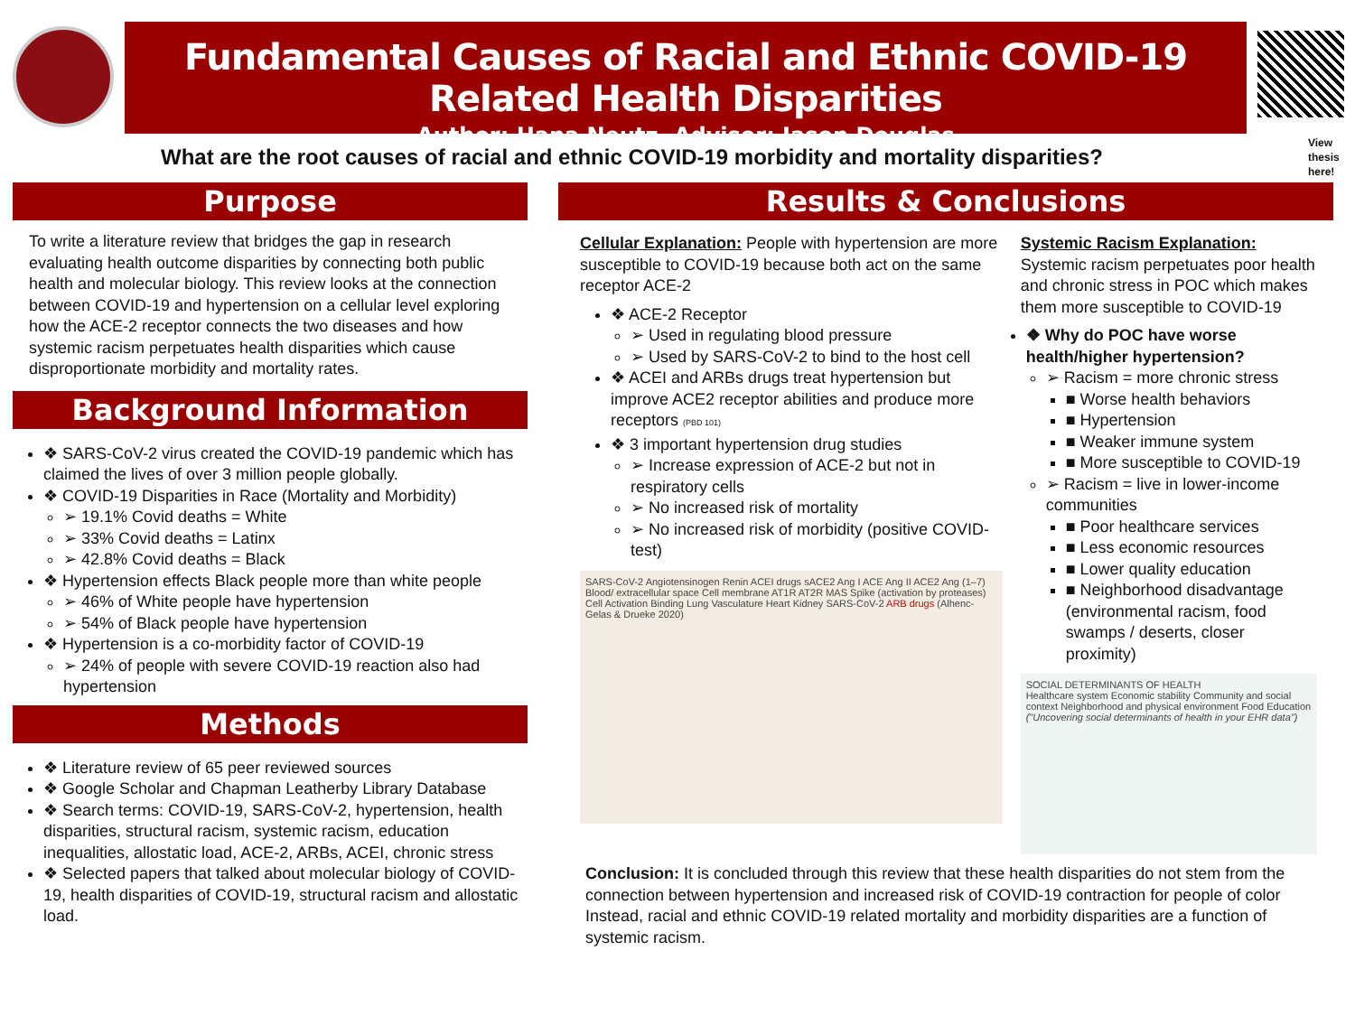Fundamental Causes of Racial and Ethnic COVID-19 Related Health Disparities
Author: Hana Neutz, Advisor: Jason Douglas
What are the root causes of racial and ethnic COVID-19 morbidity and mortality disparities?
View
thesis
here!
Purpose
To write a literature review that bridges the gap in research evaluating health outcome disparities by connecting both public health and molecular biology. This review looks at the connection between COVID-19 and hypertension on a cellular level exploring how the ACE-2 receptor connects the two diseases and how systemic racism perpetuates health disparities which cause disproportionate morbidity and mortality rates.
Background Information
❖ SARS-CoV-2 virus created the COVID-19 pandemic which has claimed the lives of over 3 million people globally.
❖ COVID-19 Disparities in Race (Mortality and Morbidity)
➢ 19.1% Covid deaths = White
➢ 33% Covid deaths = Latinx
➢ 42.8% Covid deaths = Black
❖ Hypertension effects Black people more than white people
➢ 46% of White people have hypertension
➢ 54% of Black people have hypertension
❖ Hypertension is a co-morbidity factor of COVID-19
➢ 24% of people with severe COVID-19 reaction also had hypertension
Methods
❖ Literature review of 65 peer reviewed sources
❖ Google Scholar and Chapman Leatherby Library Database
❖ Search terms: COVID-19, SARS-CoV-2, hypertension, health disparities, structural racism, systemic racism, education inequalities, allostatic load, ACE-2, ARBs, ACEI, chronic stress
❖ Selected papers that talked about molecular biology of COVID-19, health disparities of COVID-19, structural racism and allostatic load.
Results & Conclusions
Cellular Explanation: People with hypertension are more susceptible to COVID-19 because both act on the same receptor ACE-2
❖ ACE-2 Receptor
➢ Used in regulating blood pressure
➢ Used by SARS-CoV-2 to bind to the host cell
❖ ACEI and ARBs drugs treat hypertension but improve ACE2 receptor abilities and produce more receptors (PBD 101)
❖ 3 important hypertension drug studies
➢ Increase expression of ACE-2 but not in respiratory cells
➢ No increased risk of mortality
➢ No increased risk of morbidity (positive COVID-test)
SARS-CoV-2 Angiotensinogen Renin ACEI drugs sACE2 Ang I ACE Ang II ACE2 Ang (1–7) Blood/ extracellular space Cell membrane AT1R AT2R MAS Spike (activation by proteases) Cell Activation Binding Lung Vasculature Heart Kidney SARS-CoV-2 ARB drugs (Alhenc-Gelas & Drueke 2020)
Systemic Racism Explanation: Systemic racism perpetuates poor health and chronic stress in POC which makes them more susceptible to COVID-19
❖ Why do POC have worse health/higher hypertension?
➢ Racism = more chronic stress
■ Worse health behaviors
■ Hypertension
■ Weaker immune system
■ More susceptible to COVID-19
➢ Racism = live in lower-income communities
■ Poor healthcare services
■ Less economic resources
■ Lower quality education
■ Neighborhood disadvantage (environmental racism, food swamps / deserts, closer proximity)
SOCIAL DETERMINANTS OF HEALTH
Healthcare system Economic stability Community and social context Neighborhood and physical environment Food Education
("Uncovering social determinants of health in your EHR data")
Conclusion: It is concluded through this review that these health disparities do not stem from the connection between hypertension and increased risk of COVID-19 contraction for people of color Instead, racial and ethnic COVID-19 related mortality and morbidity disparities are a function of systemic racism.